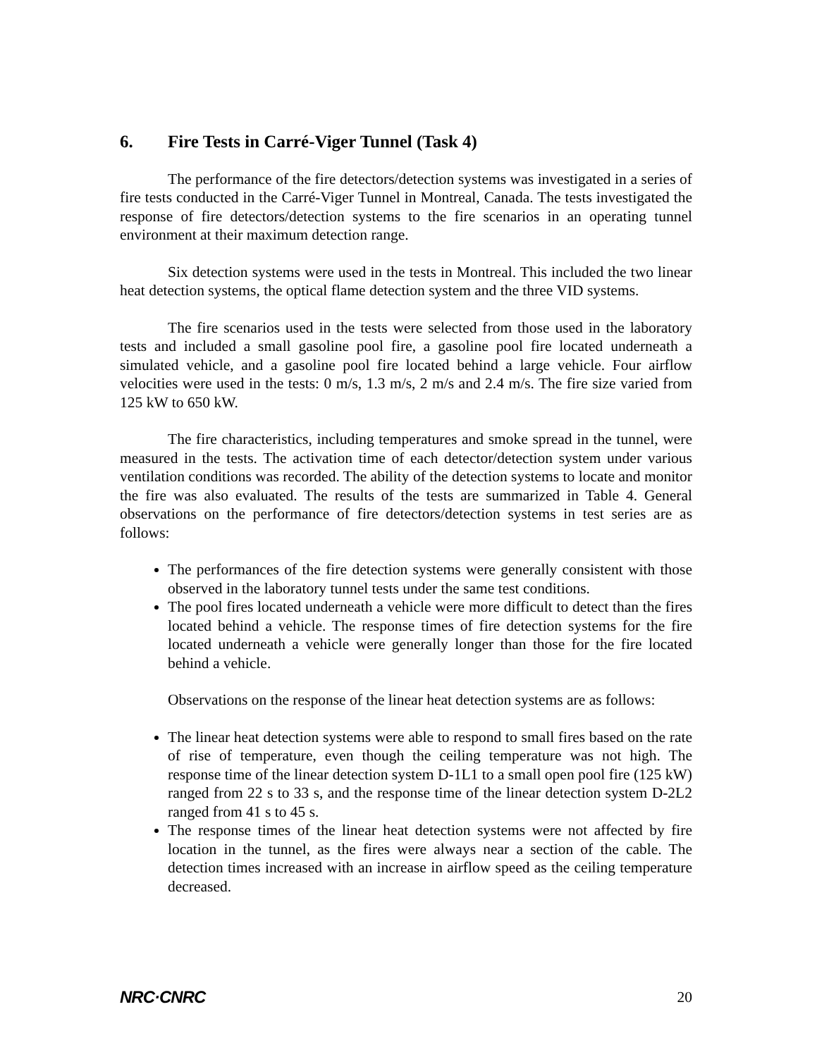6. Fire Tests in Carré-Viger Tunnel (Task 4)
The performance of the fire detectors/detection systems was investigated in a series of fire tests conducted in the Carré-Viger Tunnel in Montreal, Canada. The tests investigated the response of fire detectors/detection systems to the fire scenarios in an operating tunnel environment at their maximum detection range.
Six detection systems were used in the tests in Montreal. This included the two linear heat detection systems, the optical flame detection system and the three VID systems.
The fire scenarios used in the tests were selected from those used in the laboratory tests and included a small gasoline pool fire, a gasoline pool fire located underneath a simulated vehicle, and a gasoline pool fire located behind a large vehicle. Four airflow velocities were used in the tests: 0 m/s, 1.3 m/s, 2 m/s and 2.4 m/s. The fire size varied from 125 kW to 650 kW.
The fire characteristics, including temperatures and smoke spread in the tunnel, were measured in the tests. The activation time of each detector/detection system under various ventilation conditions was recorded. The ability of the detection systems to locate and monitor the fire was also evaluated. The results of the tests are summarized in Table 4. General observations on the performance of fire detectors/detection systems in test series are as follows:
The performances of the fire detection systems were generally consistent with those observed in the laboratory tunnel tests under the same test conditions.
The pool fires located underneath a vehicle were more difficult to detect than the fires located behind a vehicle. The response times of fire detection systems for the fire located underneath a vehicle were generally longer than those for the fire located behind a vehicle.
Observations on the response of the linear heat detection systems are as follows:
The linear heat detection systems were able to respond to small fires based on the rate of rise of temperature, even though the ceiling temperature was not high. The response time of the linear detection system D-1L1 to a small open pool fire (125 kW) ranged from 22 s to 33 s, and the response time of the linear detection system D-2L2 ranged from 41 s to 45 s.
The response times of the linear heat detection systems were not affected by fire location in the tunnel, as the fires were always near a section of the cable. The detection times increased with an increase in airflow speed as the ceiling temperature decreased.
NRC·CNRC 20